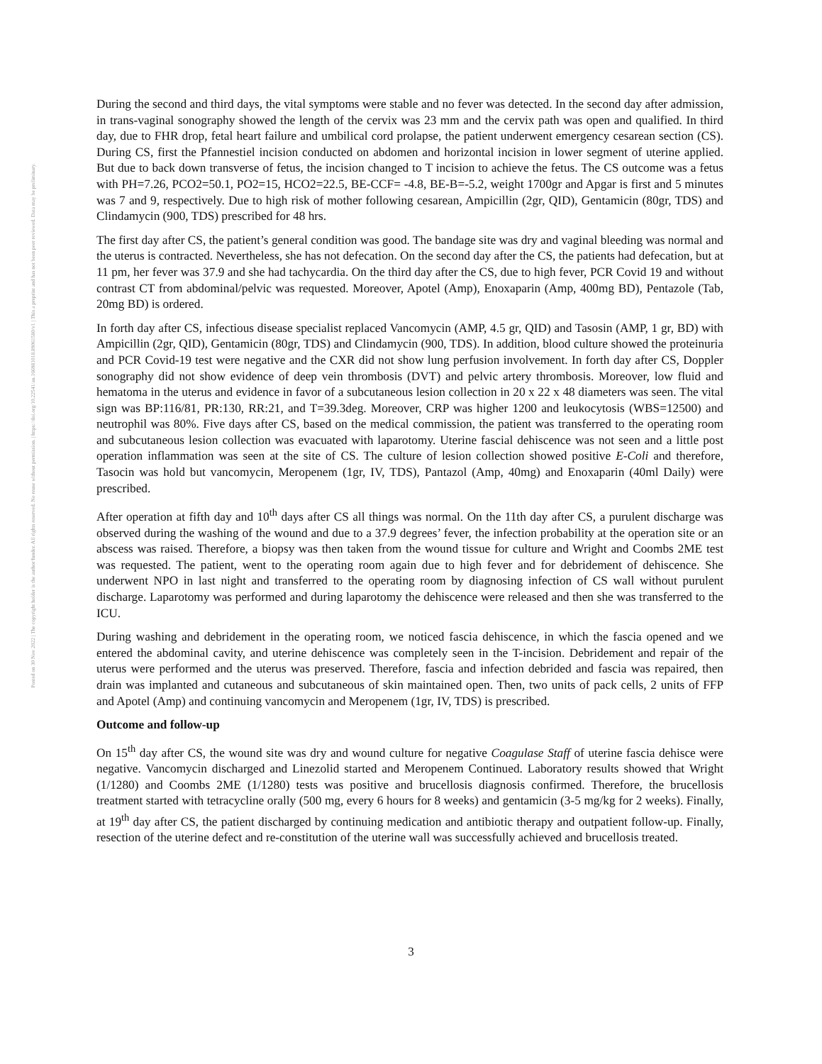Posted on 30 Nov 2022 | The copyright holder is the author/funder. All rights reserved. No reuse without permission. | https://doi.org/10.22541/au.166981018.89061580/v1 | This a preprint and has not been peer reviewed. Data may be preliminary.
During the second and third days, the vital symptoms were stable and no fever was detected. In the second day after admission, in trans-vaginal sonography showed the length of the cervix was 23 mm and the cervix path was open and qualified. In third day, due to FHR drop, fetal heart failure and umbilical cord prolapse, the patient underwent emergency cesarean section (CS). During CS, first the Pfannestiel incision conducted on abdomen and horizontal incision in lower segment of uterine applied. But due to back down transverse of fetus, the incision changed to T incision to achieve the fetus. The CS outcome was a fetus with PH=7.26, PCO2=50.1, PO2=15, HCO2=22.5, BE-CCF= -4.8, BE-B=-5.2, weight 1700gr and Apgar is first and 5 minutes was 7 and 9, respectively. Due to high risk of mother following cesarean, Ampicillin (2gr, QID), Gentamicin (80gr, TDS) and Clindamycin (900, TDS) prescribed for 48 hrs.
The first day after CS, the patient’s general condition was good. The bandage site was dry and vaginal bleeding was normal and the uterus is contracted. Nevertheless, she has not defecation. On the second day after the CS, the patients had defecation, but at 11 pm, her fever was 37.9 and she had tachycardia. On the third day after the CS, due to high fever, PCR Covid 19 and without contrast CT from abdominal/pelvic was requested. Moreover, Apotel (Amp), Enoxaparin (Amp, 400mg BD), Pentazole (Tab, 20mg BD) is ordered.
In forth day after CS, infectious disease specialist replaced Vancomycin (AMP, 4.5 gr, QID) and Tasosin (AMP, 1 gr, BD) with Ampicillin (2gr, QID), Gentamicin (80gr, TDS) and Clindamycin (900, TDS). In addition, blood culture showed the proteinuria and PCR Covid-19 test were negative and the CXR did not show lung perfusion involvement. In forth day after CS, Doppler sonography did not show evidence of deep vein thrombosis (DVT) and pelvic artery thrombosis. Moreover, low fluid and hematoma in the uterus and evidence in favor of a subcutaneous lesion collection in 20 x 22 x 48 diameters was seen. The vital sign was BP:116/81, PR:130, RR:21, and T=39.3deg. Moreover, CRP was higher 1200 and leukocytosis (WBS=12500) and neutrophil was 80%. Five days after CS, based on the medical commission, the patient was transferred to the operating room and subcutaneous lesion collection was evacuated with laparotomy. Uterine fascial dehiscence was not seen and a little post operation inflammation was seen at the site of CS. The culture of lesion collection showed positive E-Coli and therefore, Tasocin was hold but vancomycin, Meropenem (1gr, IV, TDS), Pantazol (Amp, 40mg) and Enoxaparin (40ml Daily) were prescribed.
After operation at fifth day and 10<sup>th</sup> days after CS all things was normal. On the 11th day after CS, a purulent discharge was observed during the washing of the wound and due to a 37.9 degrees’ fever, the infection probability at the operation site or an abscess was raised. Therefore, a biopsy was then taken from the wound tissue for culture and Wright and Coombs 2ME test was requested. The patient, went to the operating room again due to high fever and for debridement of dehiscence. She underwent NPO in last night and transferred to the operating room by diagnosing infection of CS wall without purulent discharge. Laparotomy was performed and during laparotomy the dehiscence were released and then she was transferred to the ICU.
During washing and debridement in the operating room, we noticed fascia dehiscence, in which the fascia opened and we entered the abdominal cavity, and uterine dehiscence was completely seen in the T-incision. Debridement and repair of the uterus were performed and the uterus was preserved. Therefore, fascia and infection debrided and fascia was repaired, then drain was implanted and cutaneous and subcutaneous of skin maintained open. Then, two units of pack cells, 2 units of FFP and Apotel (Amp) and continuing vancomycin and Meropenem (1gr, IV, TDS) is prescribed.
Outcome and follow-up
On 15<sup>th</sup> day after CS, the wound site was dry and wound culture for negative Coagulase Staff of uterine fascia dehisce were negative. Vancomycin discharged and Linezolid started and Meropenem Continued. Laboratory results showed that Wright (1/1280) and Coombs 2ME (1/1280) tests was positive and brucellosis diagnosis confirmed. Therefore, the brucellosis treatment started with tetracycline orally (500 mg, every 6 hours for 8 weeks) and gentamicin (3-5 mg/kg for 2 weeks). Finally, at 19<sup>th</sup> day after CS, the patient discharged by continuing medication and antibiotic therapy and outpatient follow-up. Finally, resection of the uterine defect and re-constitution of the uterine wall was successfully achieved and brucellosis treated.
3